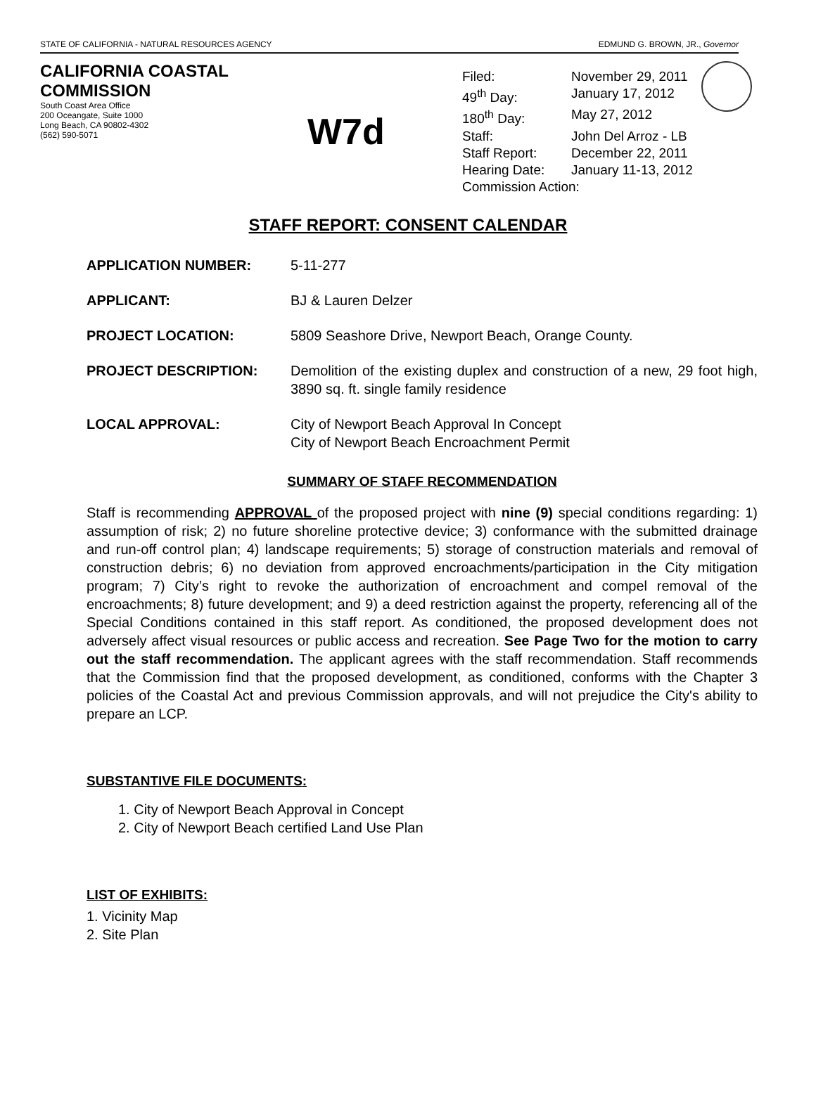STATE OF CALIFORNIA - NATURAL RESOURCES AGENCY EDMUND G. BROWN, JR., Governor
CALIFORNIA COASTAL COMMISSION
South Coast Area Office
200 Oceangate, Suite 1000
Long Beach, CA 90802-4302
(562) 590-5071
W7d
| Filed: | November 29, 2011 |
| 49<sup>th</sup> Day: | January 17, 2012 |
| 180<sup>th</sup> Day: | May 27, 2012 |
| Staff: | John Del Arroz - LB |
| Staff Report: | December 22, 2011 |
| Hearing Date: | January 11-13, 2012 |
| Commission Action: | |
STAFF REPORT: CONSENT CALENDAR
APPLICATION NUMBER: 5-11-277
APPLICANT: BJ & Lauren Delzer
PROJECT LOCATION: 5809 Seashore Drive, Newport Beach, Orange County.
PROJECT DESCRIPTION: Demolition of the existing duplex and construction of a new, 29 foot high, 3890 sq. ft. single family residence
LOCAL APPROVAL: City of Newport Beach Approval In Concept
City of Newport Beach Encroachment Permit
SUMMARY OF STAFF RECOMMENDATION
Staff is recommending APPROVAL of the proposed project with nine (9) special conditions regarding: 1) assumption of risk; 2) no future shoreline protective device; 3) conformance with the submitted drainage and run-off control plan; 4) landscape requirements; 5) storage of construction materials and removal of construction debris; 6) no deviation from approved encroachments/participation in the City mitigation program; 7) City’s right to revoke the authorization of encroachment and compel removal of the encroachments; 8) future development; and 9) a deed restriction against the property, referencing all of the Special Conditions contained in this staff report. As conditioned, the proposed development does not adversely affect visual resources or public access and recreation. See Page Two for the motion to carry out the staff recommendation. The applicant agrees with the staff recommendation. Staff recommends that the Commission find that the proposed development, as conditioned, conforms with the Chapter 3 policies of the Coastal Act and previous Commission approvals, and will not prejudice the City's ability to prepare an LCP.
SUBSTANTIVE FILE DOCUMENTS:
1. City of Newport Beach Approval in Concept
2. City of Newport Beach certified Land Use Plan
LIST OF EXHIBITS:
1. Vicinity Map
2. Site Plan